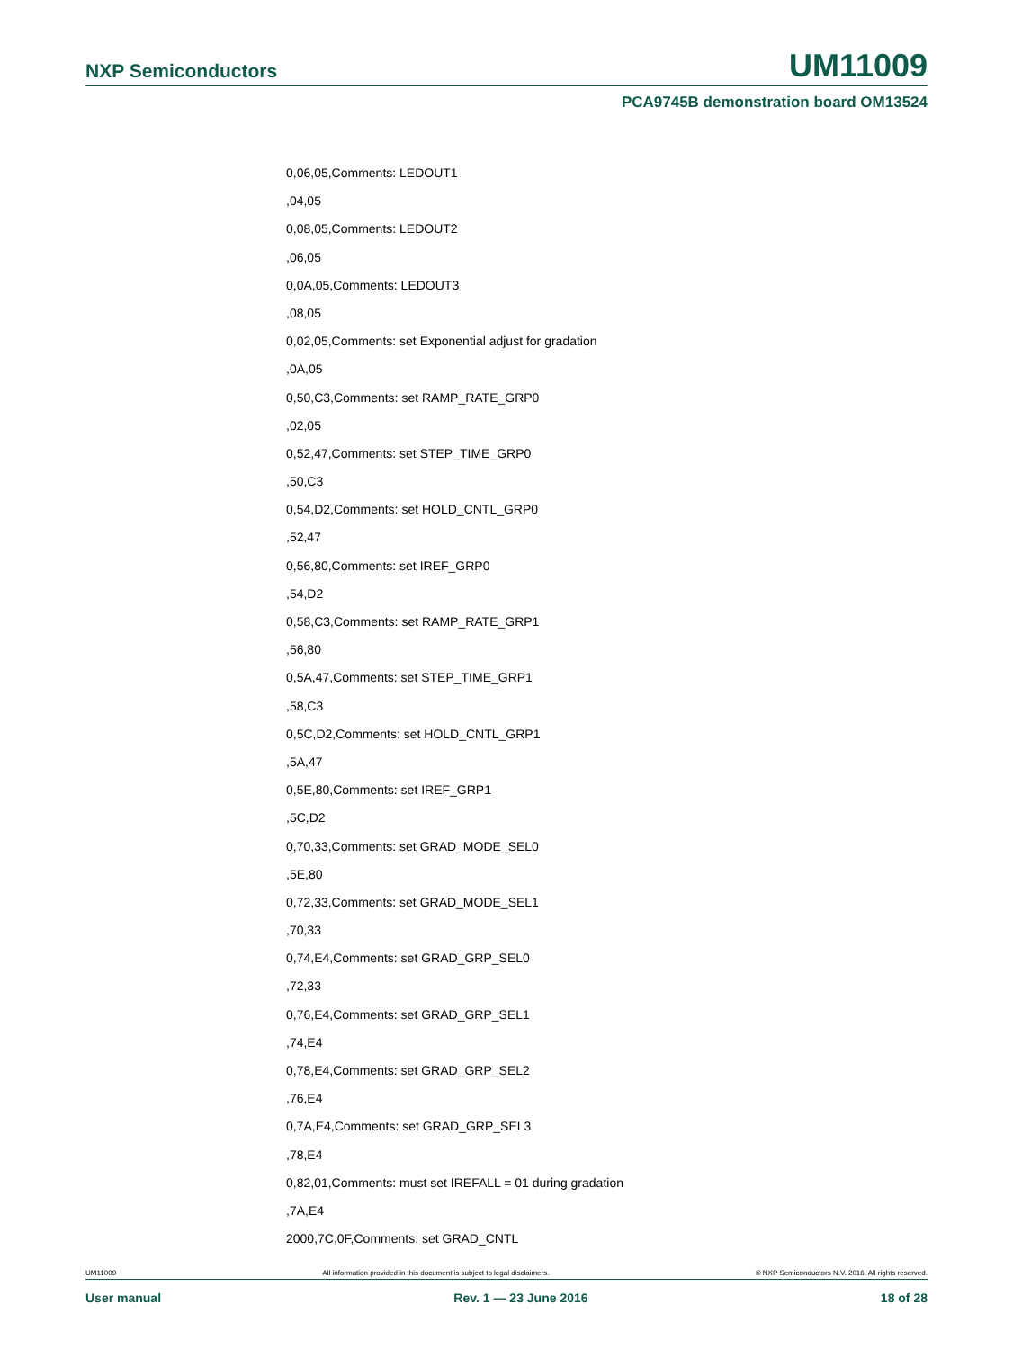NXP Semiconductors UM11009
PCA9745B demonstration board OM13524
0,06,05,Comments: LEDOUT1
,04,05
0,08,05,Comments: LEDOUT2
,06,05
0,0A,05,Comments: LEDOUT3
,08,05
0,02,05,Comments: set Exponential adjust for gradation
,0A,05
0,50,C3,Comments: set RAMP_RATE_GRP0
,02,05
0,52,47,Comments: set STEP_TIME_GRP0
,50,C3
0,54,D2,Comments: set HOLD_CNTL_GRP0
,52,47
0,56,80,Comments: set IREF_GRP0
,54,D2
0,58,C3,Comments: set RAMP_RATE_GRP1
,56,80
0,5A,47,Comments: set STEP_TIME_GRP1
,58,C3
0,5C,D2,Comments: set HOLD_CNTL_GRP1
,5A,47
0,5E,80,Comments: set IREF_GRP1
,5C,D2
0,70,33,Comments: set GRAD_MODE_SEL0
,5E,80
0,72,33,Comments: set GRAD_MODE_SEL1
,70,33
0,74,E4,Comments: set GRAD_GRP_SEL0
,72,33
0,76,E4,Comments: set GRAD_GRP_SEL1
,74,E4
0,78,E4,Comments: set GRAD_GRP_SEL2
,76,E4
0,7A,E4,Comments: set GRAD_GRP_SEL3
,78,E4
0,82,01,Comments: must set IREFALL = 01 during gradation
,7A,E4
2000,7C,0F,Comments: set GRAD_CNTL
UM11009 All information provided in this document is subject to legal disclaimers. © NXP Semiconductors N.V. 2016. All rights reserved.
User manual Rev. 1 — 23 June 2016 18 of 28